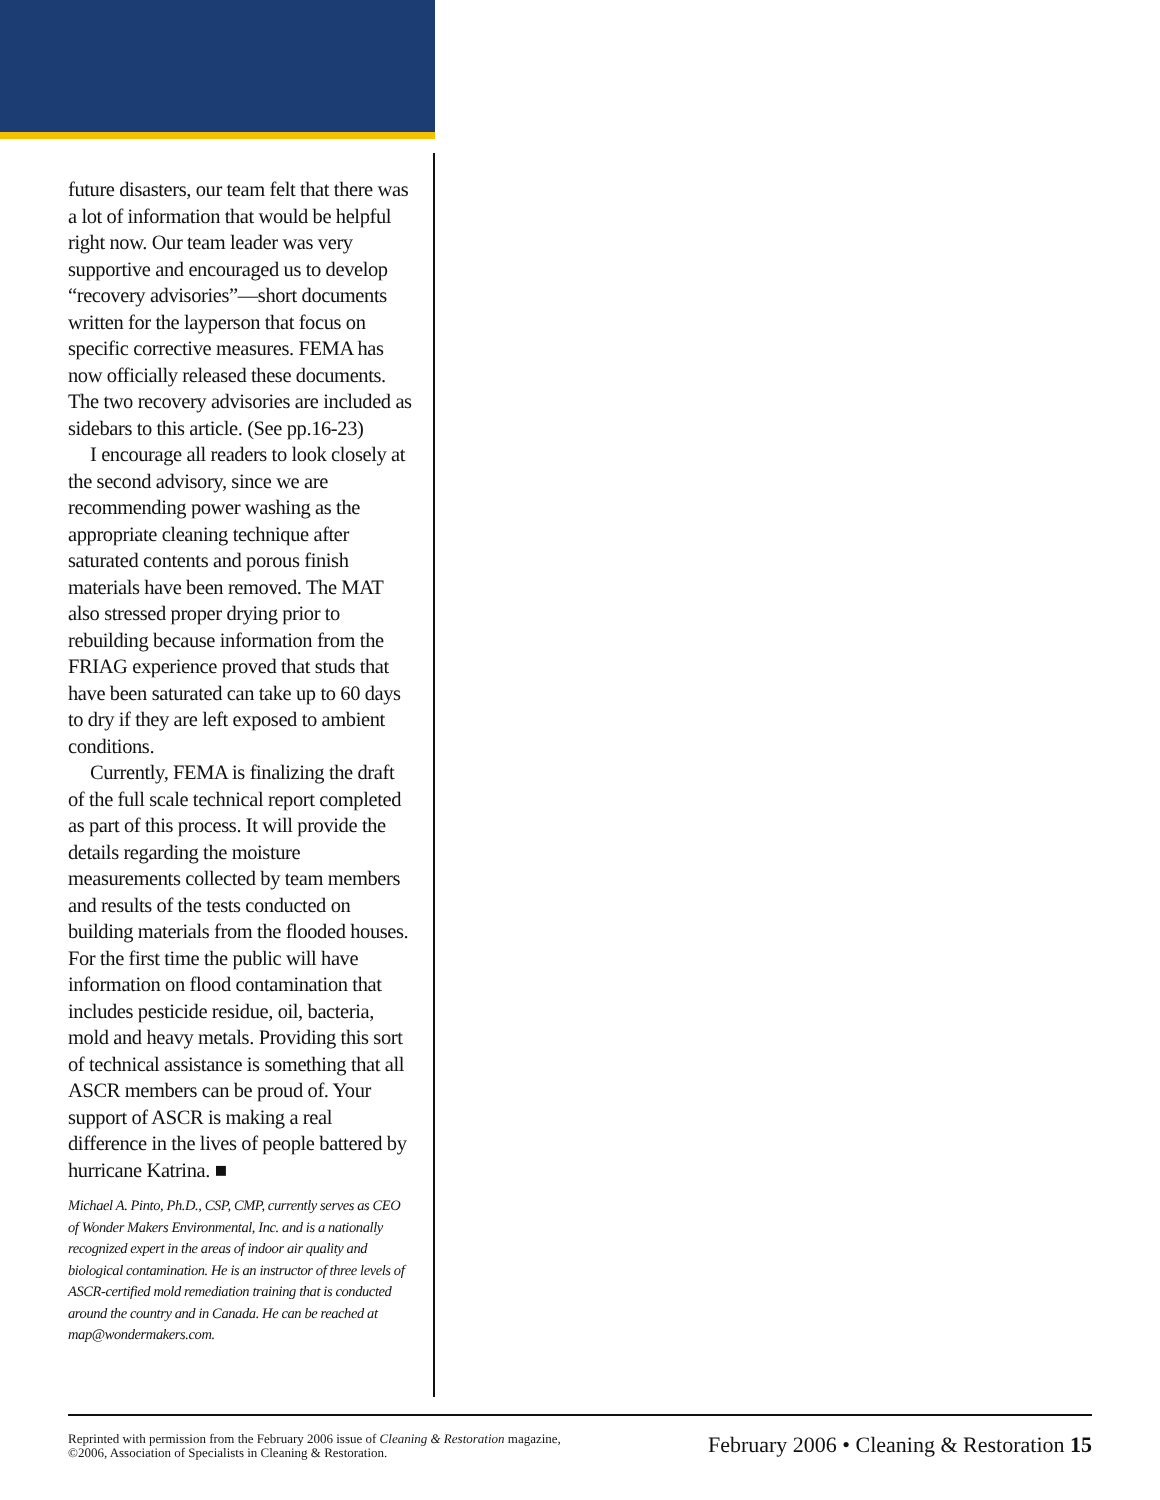future disasters, our team felt that there was a lot of information that would be helpful right now. Our team leader was very supportive and encouraged us to develop “recovery advisories”—short documents written for the layperson that focus on specific corrective measures. FEMA has now officially released these documents. The two recovery advisories are included as sidebars to this article. (See pp.16-23)
I encourage all readers to look closely at the second advisory, since we are recommending power washing as the appropriate cleaning technique after saturated contents and porous finish materials have been removed. The MAT also stressed proper drying prior to rebuilding because information from the FRIAG experience proved that studs that have been saturated can take up to 60 days to dry if they are left exposed to ambient conditions.
Currently, FEMA is finalizing the draft of the full scale technical report completed as part of this process. It will provide the details regarding the moisture measurements collected by team members and results of the tests conducted on building materials from the flooded houses. For the first time the public will have information on flood contamination that includes pesticide residue, oil, bacteria, mold and heavy metals. Providing this sort of technical assistance is something that all ASCR members can be proud of. Your support of ASCR is making a real difference in the lives of people battered by hurricane Katrina. ■
Michael A. Pinto, Ph.D., CSP, CMP, currently serves as CEO of Wonder Makers Environmental, Inc. and is a nationally recognized expert in the areas of indoor air quality and biological contamination. He is an instructor of three levels of ASCR-certified mold remediation training that is conducted around the country and in Canada. He can be reached at map@wondermakers.com.
Reprinted with permission from the February 2006 issue of Cleaning & Restoration magazine,
©2006, Association of Specialists in Cleaning & Restoration.
February 2006 • Cleaning & Restoration 15